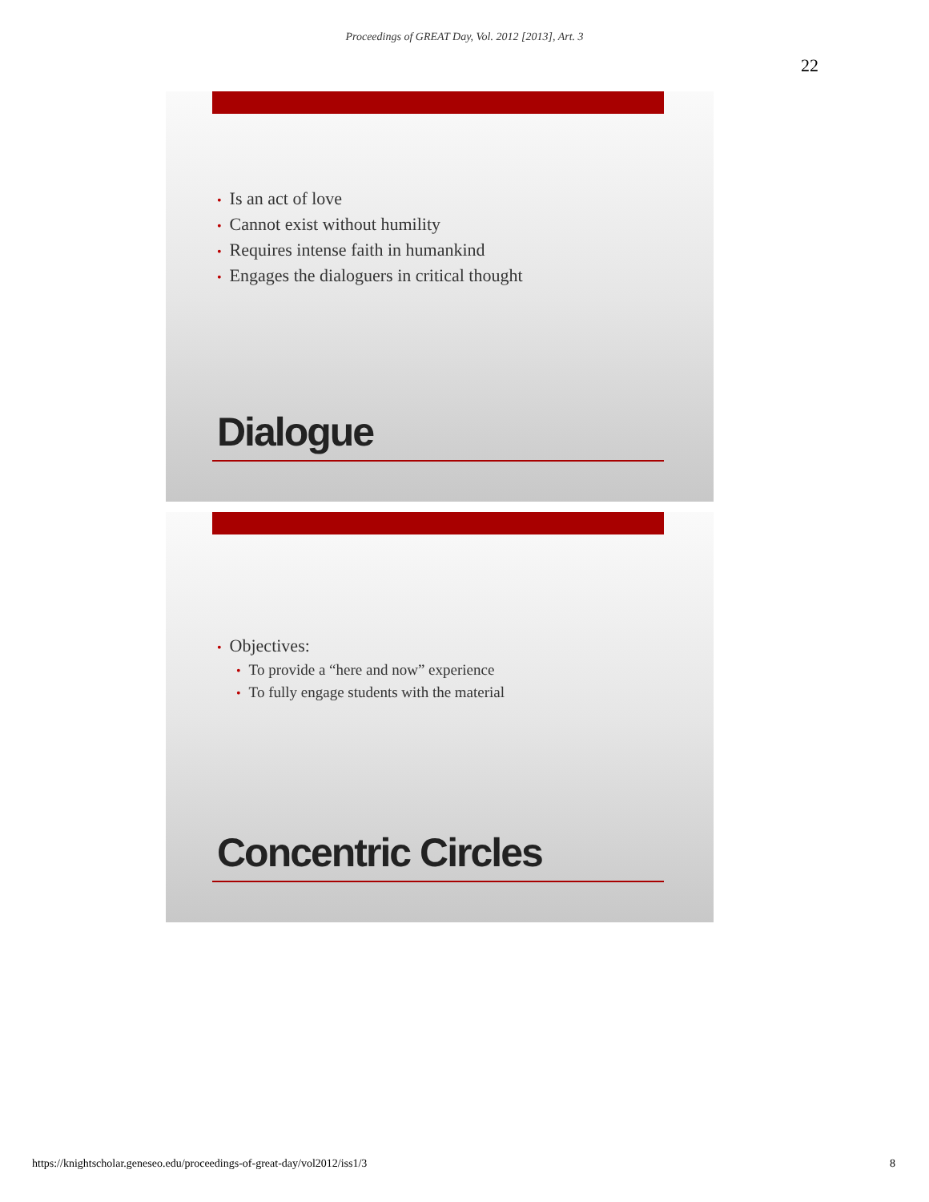Proceedings of GREAT Day, Vol. 2012 [2013], Art. 3
22
• Is an act of love
• Cannot exist without humility
• Requires intense faith in humankind
• Engages the dialoguers in critical thought
Dialogue
• Objectives:
• To provide a “here and now” experience
• To fully engage students with the material
Concentric Circles
https://knightscholar.geneseo.edu/proceedings-of-great-day/vol2012/iss1/3 8